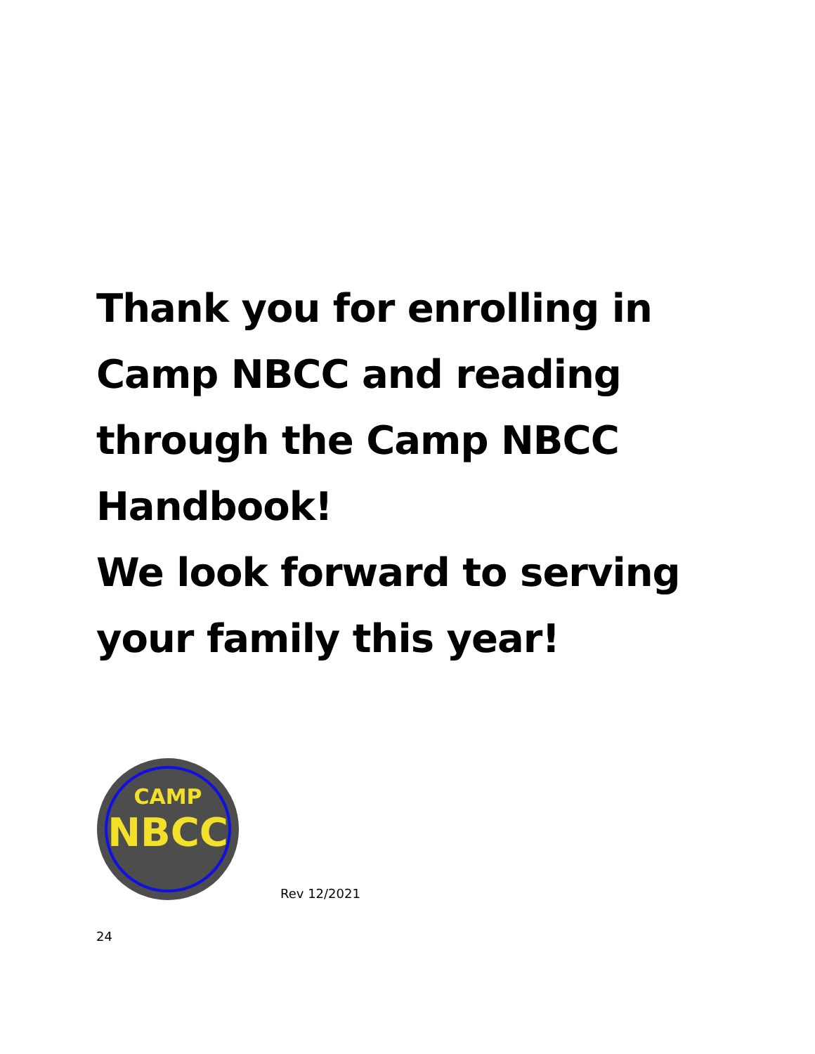Thank you for enrolling in
Camp NBCC and reading
through the Camp NBCC
Handbook!
We look forward to serving
your family this year!
CAMP
NBCC
Rev 12/2021
24